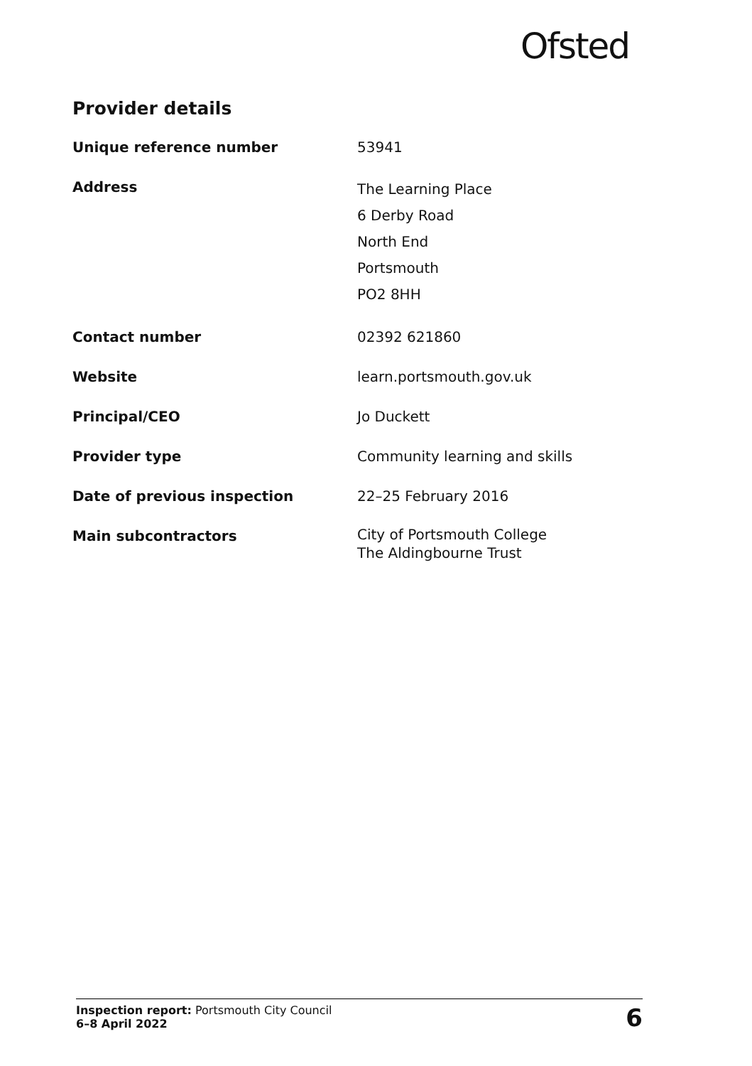Ofsted
Provider details
| Unique reference number | 53941 |
| Address | The Learning Place 6 Derby Road North End Portsmouth PO2 8HH |
| Contact number | 02392 621860 |
| Website | learn.portsmouth.gov.uk |
| Principal/CEO | Jo Duckett |
| Provider type | Community learning and skills |
| Date of previous inspection | 22–25 February 2016 |
| Main subcontractors | City of Portsmouth College The Aldingbourne Trust |
Inspection report: Portsmouth City Council
6–8 April 2022
6